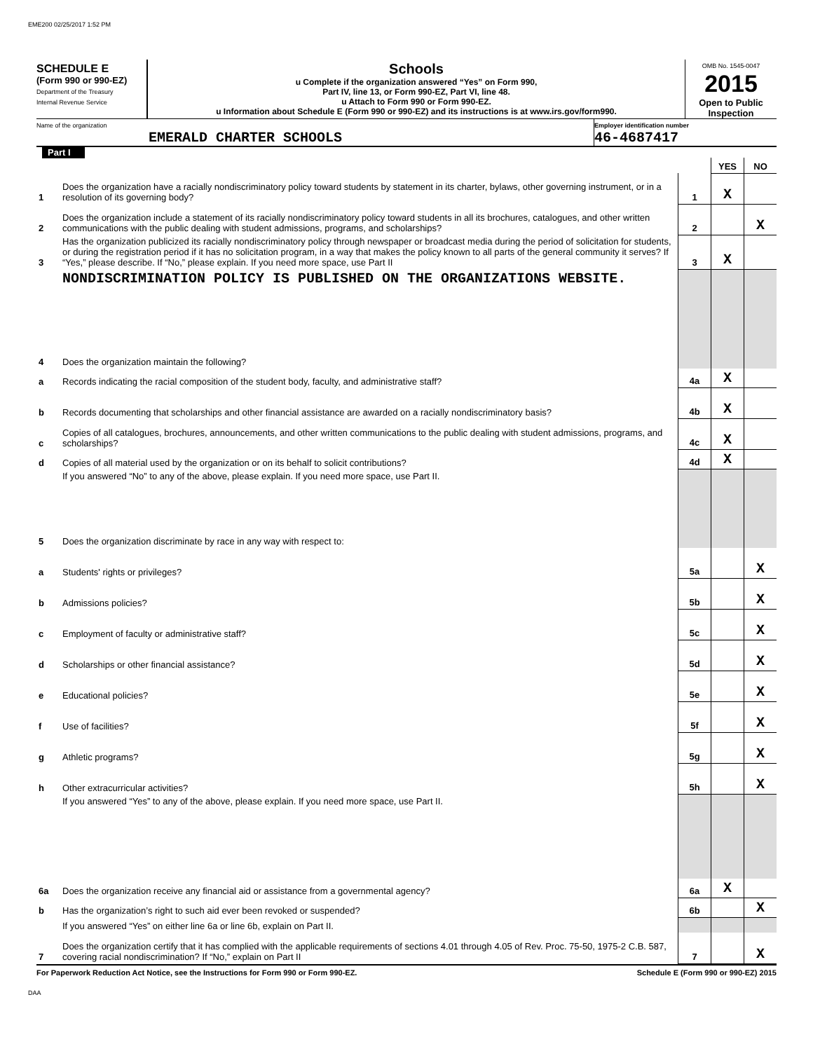EME200 02/25/2017 1:52 PM
SCHEDULE E
(Form 990 or 990-EZ)
Department of the Treasury
Internal Revenue Service
Schools
u Complete if the organization answered “Yes” on Form 990,
Part IV, line 13, or Form 990-EZ, Part VI, line 48.
u Attach to Form 990 or Form 990-EZ.
u Information about Schedule E (Form 990 or 990-EZ) and its instructions is at www.irs.gov/form990.
OMB No. 1545-0047
2015
Open to Public Inspection
Name of the organization
EMERALD CHARTER SCHOOLS
Employer identification number
46-4687417
Part I
| | | | YES | NO |
| 1 | Does the organization have a racially nondiscriminatory policy toward students by statement in its charter, bylaws, other governing instrument, or in a resolution of its governing body? | 1 | X | |
| 2 | Does the organization include a statement of its racially nondiscriminatory policy toward students in all its brochures, catalogues, and other written communications with the public dealing with student admissions, programs, and scholarships? | 2 | | X |
| 3 | Has the organization publicized its racially nondiscriminatory policy through newspaper or broadcast media during the period of solicitation for students, or during the registration period if it has no solicitation program, in a way that makes the policy known to all parts of the general community it serves? If “Yes,” please describe. If “No,” please explain. If you need more space, use Part II | 3 | X | |
| | NONDISCRIMINATION POLICY IS PUBLISHED ON THE ORGANIZATIONS WEBSITE. | | | |
| 4 | Does the organization maintain the following? | | | |
| a | Records indicating the racial composition of the student body, faculty, and administrative staff? | 4a | X | |
| b | Records documenting that scholarships and other financial assistance are awarded on a racially nondiscriminatory basis? | 4b | X | |
| c | Copies of all catalogues, brochures, announcements, and other written communications to the public dealing with student admissions, programs, and scholarships? | 4c | X | |
| d | Copies of all material used by the organization or on its behalf to solicit contributions? | 4d | X | |
| | If you answered “No” to any of the above, please explain. If you need more space, use Part II. | | | |
| 5 | Does the organization discriminate by race in any way with respect to: | | | |
| a | Students' rights or privileges? | 5a | | X |
| b | Admissions policies? | 5b | | X |
| c | Employment of faculty or administrative staff? | 5c | | X |
| d | Scholarships or other financial assistance? | 5d | | X |
| e | Educational policies? | 5e | | X |
| f | Use of facilities? | 5f | | X |
| g | Athletic programs? | 5g | | X |
| h | Other extracurricular activities? | 5h | | X |
| | If you answered “Yes” to any of the above, please explain. If you need more space, use Part II. | | | |
| 6a | Does the organization receive any financial aid or assistance from a governmental agency? | 6a | X | |
| b | Has the organization’s right to such aid ever been revoked or suspended? | 6b | | X |
| | If you answered “Yes” on either line 6a or line 6b, explain on Part II. | | | |
| 7 | Does the organization certify that it has complied with the applicable requirements of sections 4.01 through 4.05 of Rev. Proc. 75-50, 1975-2 C.B. 587, covering racial nondiscrimination? If “No,” explain on Part II | 7 | | X |
For Paperwork Reduction Act Notice, see the Instructions for Form 990 or Form 990-EZ. Schedule E (Form 990 or 990-EZ) 2015
DAA